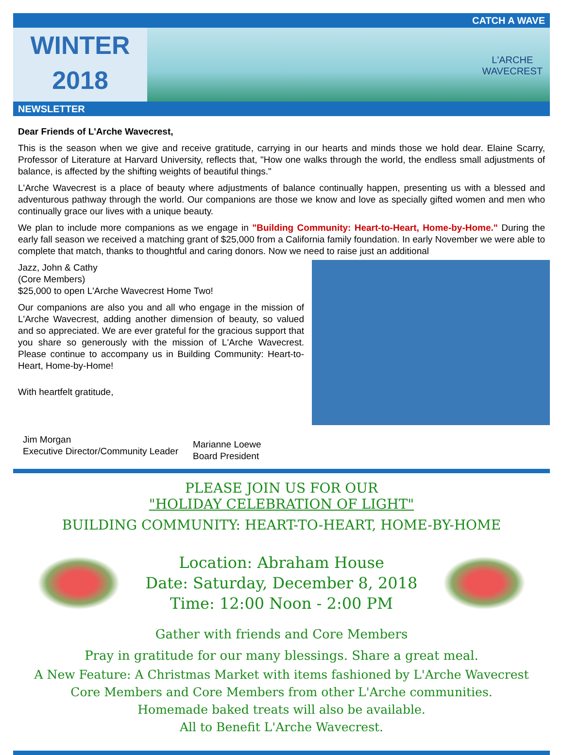CATCH A WAVE
WINTER
2018
L'ARCHE
WAVECREST
NEWSLETTER
Dear Friends of L'Arche Wavecrest,
This is the season when we give and receive gratitude, carrying in our hearts and minds those we hold dear. Elaine Scarry, Professor of Literature at Harvard University, reflects that, "How one walks through the world, the endless small adjustments of balance, is affected by the shifting weights of beautiful things."
L'Arche Wavecrest is a place of beauty where adjustments of balance continually happen, presenting us with a blessed and adventurous pathway through the world. Our companions are those we know and love as specially gifted women and men who continually grace our lives with a unique beauty.
We plan to include more companions as we engage in "Building Community: Heart-to-Heart, Home-by-Home." During the early fall season we received a matching grant of $25,000 from a California family foundation. In early November we were able to complete that match, thanks to thoughtful and caring donors. Now we need to raise just an additional
Jazz, John & Cathy
(Core Members)
$25,000 to open L'Arche Wavecrest Home Two!
Our companions are also you and all who engage in the mission of L'Arche Wavecrest, adding another dimension of beauty, so valued and so appreciated. We are ever grateful for the gracious support that you share so generously with the mission of L'Arche Wavecrest. Please continue to accompany us in Building Community: Heart-to-Heart, Home-by-Home!
With heartfelt gratitude,
Jim Morgan
Executive Director/Community Leader
Marianne Loewe
Board President
PLEASE JOIN US FOR OUR
"HOLIDAY CELEBRATION OF LIGHT"
BUILDING COMMUNITY: HEART-TO-HEART, HOME-BY-HOME
Location: Abraham House
Date: Saturday, December 8, 2018
Time: 12:00 Noon - 2:00 PM
Gather with friends and Core Members
Pray in gratitude for our many blessings. Share a great meal.
A New Feature: A Christmas Market with items fashioned by L'Arche Wavecrest
Core Members and Core Members from other L'Arche communities.
Homemade baked treats will also be available.
All to Benefit L'Arche Wavecrest.